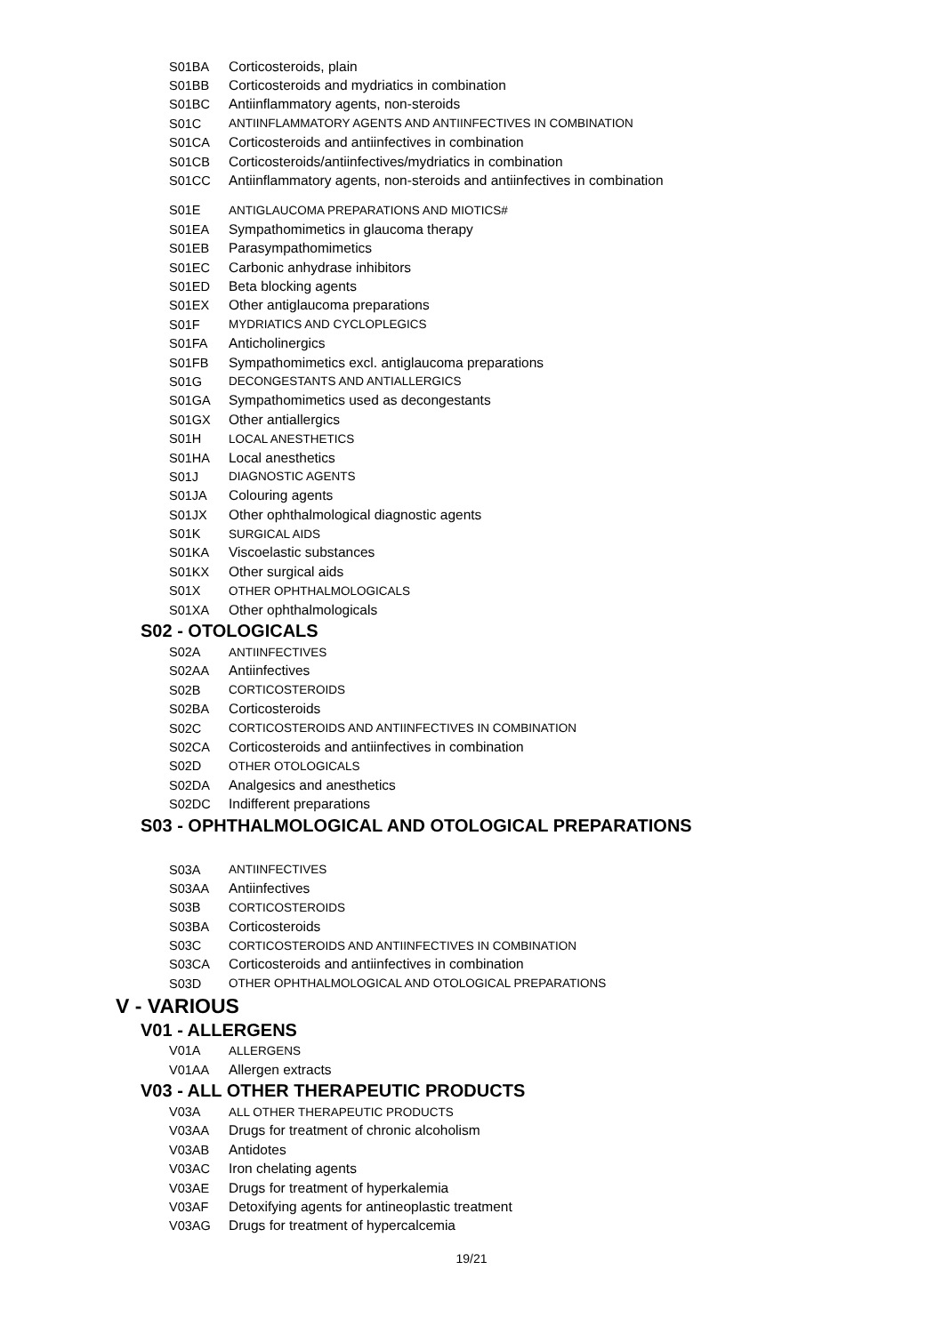S01BA Corticosteroids, plain
S01BB Corticosteroids and mydriatics in combination
S01BC Antiinflammatory agents, non-steroids
S01C ANTIINFLAMMATORY AGENTS AND ANTIINFECTIVES IN COMBINATION
S01CA Corticosteroids and antiinfectives in combination
S01CB Corticosteroids/antiinfectives/mydriatics in combination
S01CC Antiinflammatory agents, non-steroids and antiinfectives in combination
S01E ANTIGLAUCOMA PREPARATIONS AND MIOTICS#
S01EA Sympathomimetics in glaucoma therapy
S01EB Parasympathomimetics
S01EC Carbonic anhydrase inhibitors
S01ED Beta blocking agents
S01EX Other antiglaucoma preparations
S01F MYDRIATICS AND CYCLOPLEGICS
S01FA Anticholinergics
S01FB Sympathomimetics excl. antiglaucoma preparations
S01G DECONGESTANTS AND ANTIALLERGICS
S01GA Sympathomimetics used as decongestants
S01GX Other antiallergics
S01H LOCAL ANESTHETICS
S01HA Local anesthetics
S01J DIAGNOSTIC AGENTS
S01JA Colouring agents
S01JX Other ophthalmological diagnostic agents
S01K SURGICAL AIDS
S01KA Viscoelastic substances
S01KX Other surgical aids
S01X OTHER OPHTHALMOLOGICALS
S01XA Other ophthalmologicals
S02 - OTOLOGICALS
S02A ANTIINFECTIVES
S02AA Antiinfectives
S02B CORTICOSTEROIDS
S02BA Corticosteroids
S02C CORTICOSTEROIDS AND ANTIINFECTIVES IN COMBINATION
S02CA Corticosteroids and antiinfectives in combination
S02D OTHER OTOLOGICALS
S02DA Analgesics and anesthetics
S02DC Indifferent preparations
S03 - OPHTHALMOLOGICAL AND OTOLOGICAL PREPARATIONS
S03A ANTIINFECTIVES
S03AA Antiinfectives
S03B CORTICOSTEROIDS
S03BA Corticosteroids
S03C CORTICOSTEROIDS AND ANTIINFECTIVES IN COMBINATION
S03CA Corticosteroids and antiinfectives in combination
S03D OTHER OPHTHALMOLOGICAL AND OTOLOGICAL PREPARATIONS
V - VARIOUS
V01 - ALLERGENS
V01A ALLERGENS
V01AA Allergen extracts
V03 - ALL OTHER THERAPEUTIC PRODUCTS
V03A ALL OTHER THERAPEUTIC PRODUCTS
V03AA Drugs for treatment of chronic alcoholism
V03AB Antidotes
V03AC Iron chelating agents
V03AE Drugs for treatment of hyperkalemia
V03AF Detoxifying agents for antineoplastic treatment
V03AG Drugs for treatment of hypercalcemia
19/21